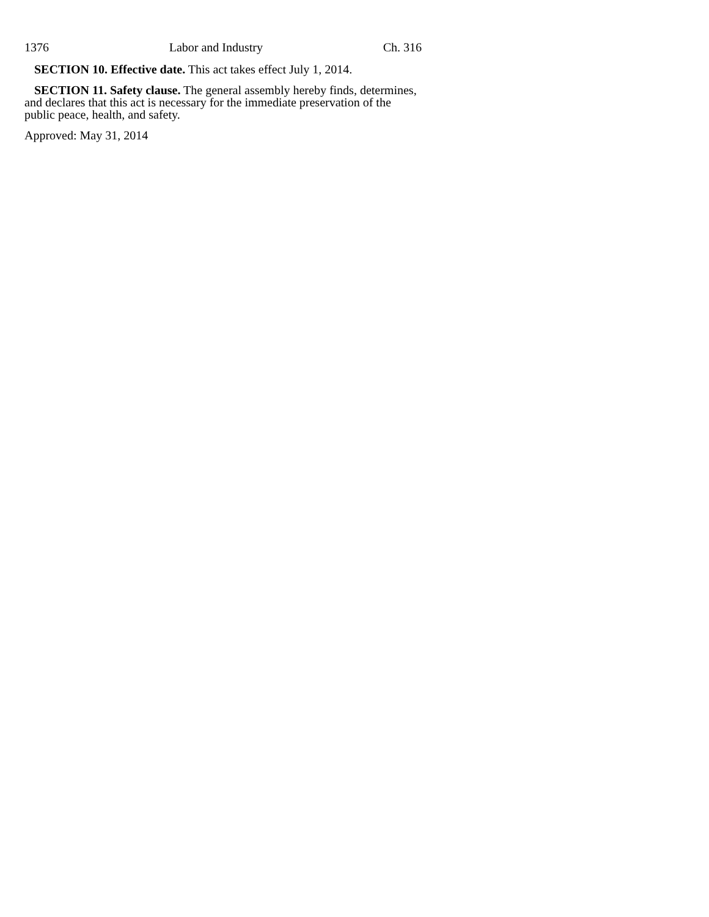1376 Labor and Industry Ch. 316
SECTION 10. Effective date. This act takes effect July 1, 2014.
SECTION 11. Safety clause. The general assembly hereby finds, determines, and declares that this act is necessary for the immediate preservation of the public peace, health, and safety.
Approved: May 31, 2014